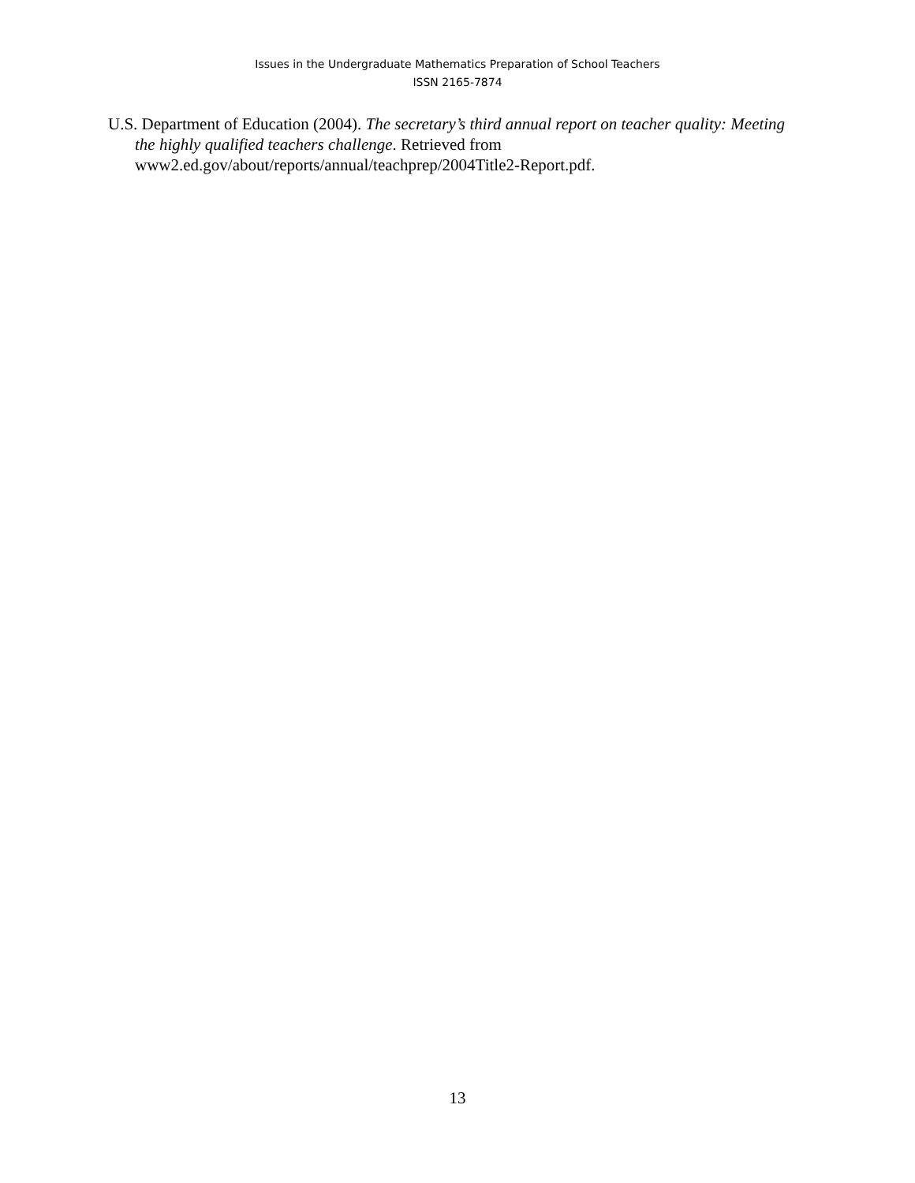Issues in the Undergraduate Mathematics Preparation of School Teachers
ISSN 2165-7874
U.S. Department of Education (2004). The secretary’s third annual report on teacher quality: Meeting the highly qualified teachers challenge. Retrieved from www2.ed.gov/about/reports/annual/teachprep/2004Title2-Report.pdf.
13